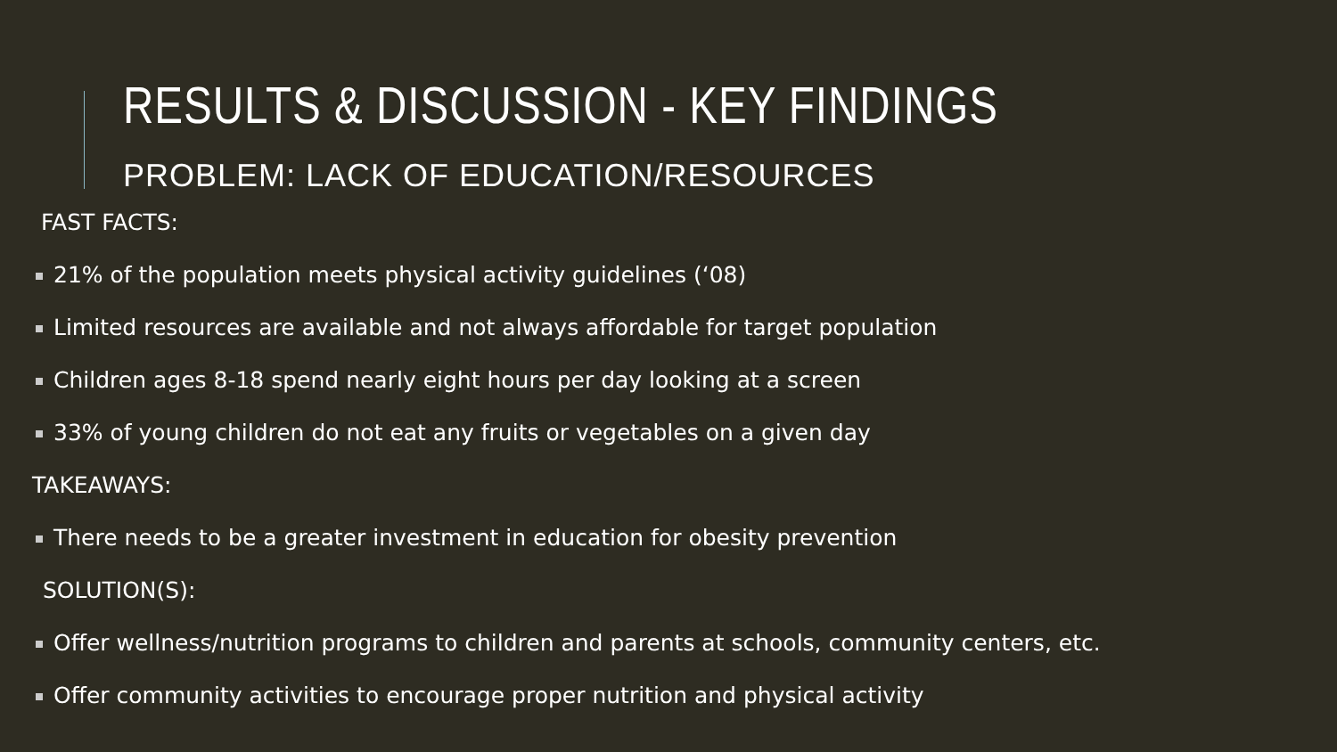RESULTS & DISCUSSION - KEY FINDINGS
PROBLEM: LACK OF EDUCATION/RESOURCES
FAST FACTS:
21% of the population meets physical activity guidelines (‘08)
Limited resources are available and not always affordable for target population
Children ages 8-18 spend nearly eight hours per day looking at a screen
33% of young children do not eat any fruits or vegetables on a given day
TAKEAWAYS:
There needs to be a greater investment in education for obesity prevention
SOLUTION(S):
Offer wellness/nutrition programs to children and parents at schools, community centers, etc.
Offer community activities to encourage proper nutrition and physical activity